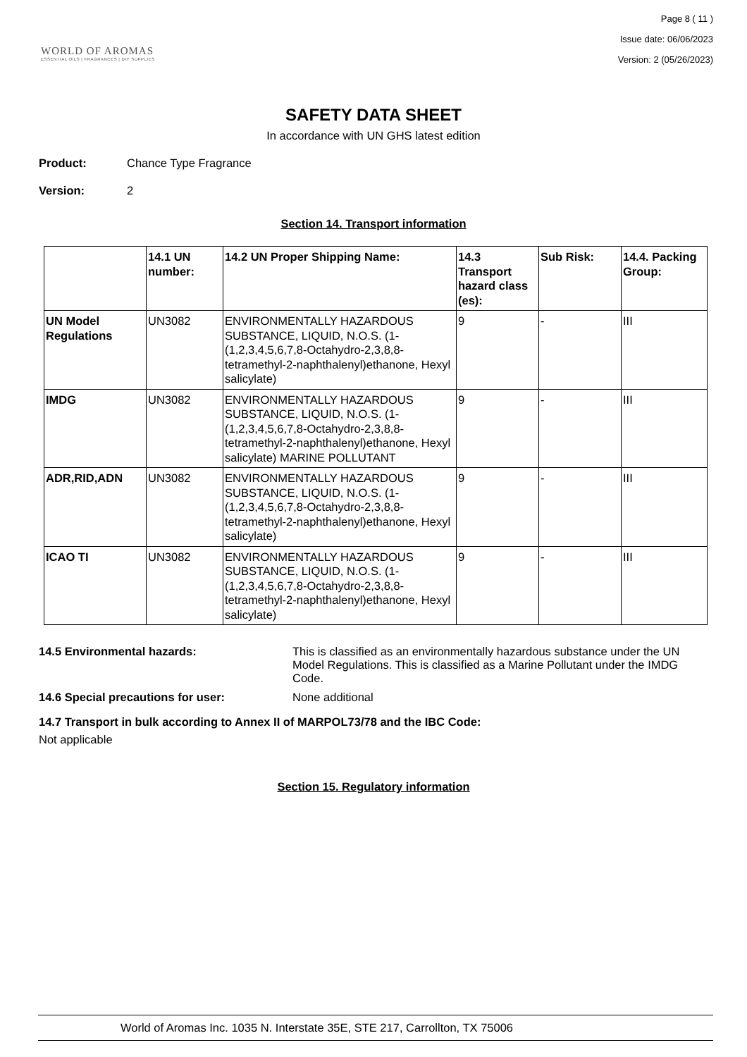WORLD OF AROMAS
ESSENTIAL OILS | FRAGRANCES | DIY SUPPLIES
Page 8 ( 11 )
Issue date: 06/06/2023
Version: 2 (05/26/2023)
SAFETY DATA SHEET
In accordance with UN GHS latest edition
Product: Chance Type Fragrance
Version: 2
Section 14. Transport information
| | 14.1 UN number: | 14.2 UN Proper Shipping Name: | 14.3 Transport hazard class (es): | Sub Risk: | 14.4. Packing Group: |
| --- | --- | --- | --- | --- | --- |
| UN Model Regulations | UN3082 | ENVIRONMENTALLY HAZARDOUS SUBSTANCE, LIQUID, N.O.S. (1-(1,2,3,4,5,6,7,8-Octahydro-2,3,8,8-tetramethyl-2-naphthalenyl)ethanone, Hexyl salicylate) | 9 | - | III |
| IMDG | UN3082 | ENVIRONMENTALLY HAZARDOUS SUBSTANCE, LIQUID, N.O.S. (1-(1,2,3,4,5,6,7,8-Octahydro-2,3,8,8-tetramethyl-2-naphthalenyl)ethanone, Hexyl salicylate) MARINE POLLUTANT | 9 | - | III |
| ADR,RID,ADN | UN3082 | ENVIRONMENTALLY HAZARDOUS SUBSTANCE, LIQUID, N.O.S. (1-(1,2,3,4,5,6,7,8-Octahydro-2,3,8,8-tetramethyl-2-naphthalenyl)ethanone, Hexyl salicylate) | 9 | - | III |
| ICAO TI | UN3082 | ENVIRONMENTALLY HAZARDOUS SUBSTANCE, LIQUID, N.O.S. (1-(1,2,3,4,5,6,7,8-Octahydro-2,3,8,8-tetramethyl-2-naphthalenyl)ethanone, Hexyl salicylate) | 9 | - | III |
14.5 Environmental hazards: This is classified as an environmentally hazardous substance under the UN Model Regulations. This is classified as a Marine Pollutant under the IMDG Code.
14.6 Special precautions for user: None additional
14.7 Transport in bulk according to Annex II of MARPOL73/78 and the IBC Code:
Not applicable
Section 15. Regulatory information
World of Aromas Inc. 1035 N. Interstate 35E, STE 217, Carrollton, TX 75006